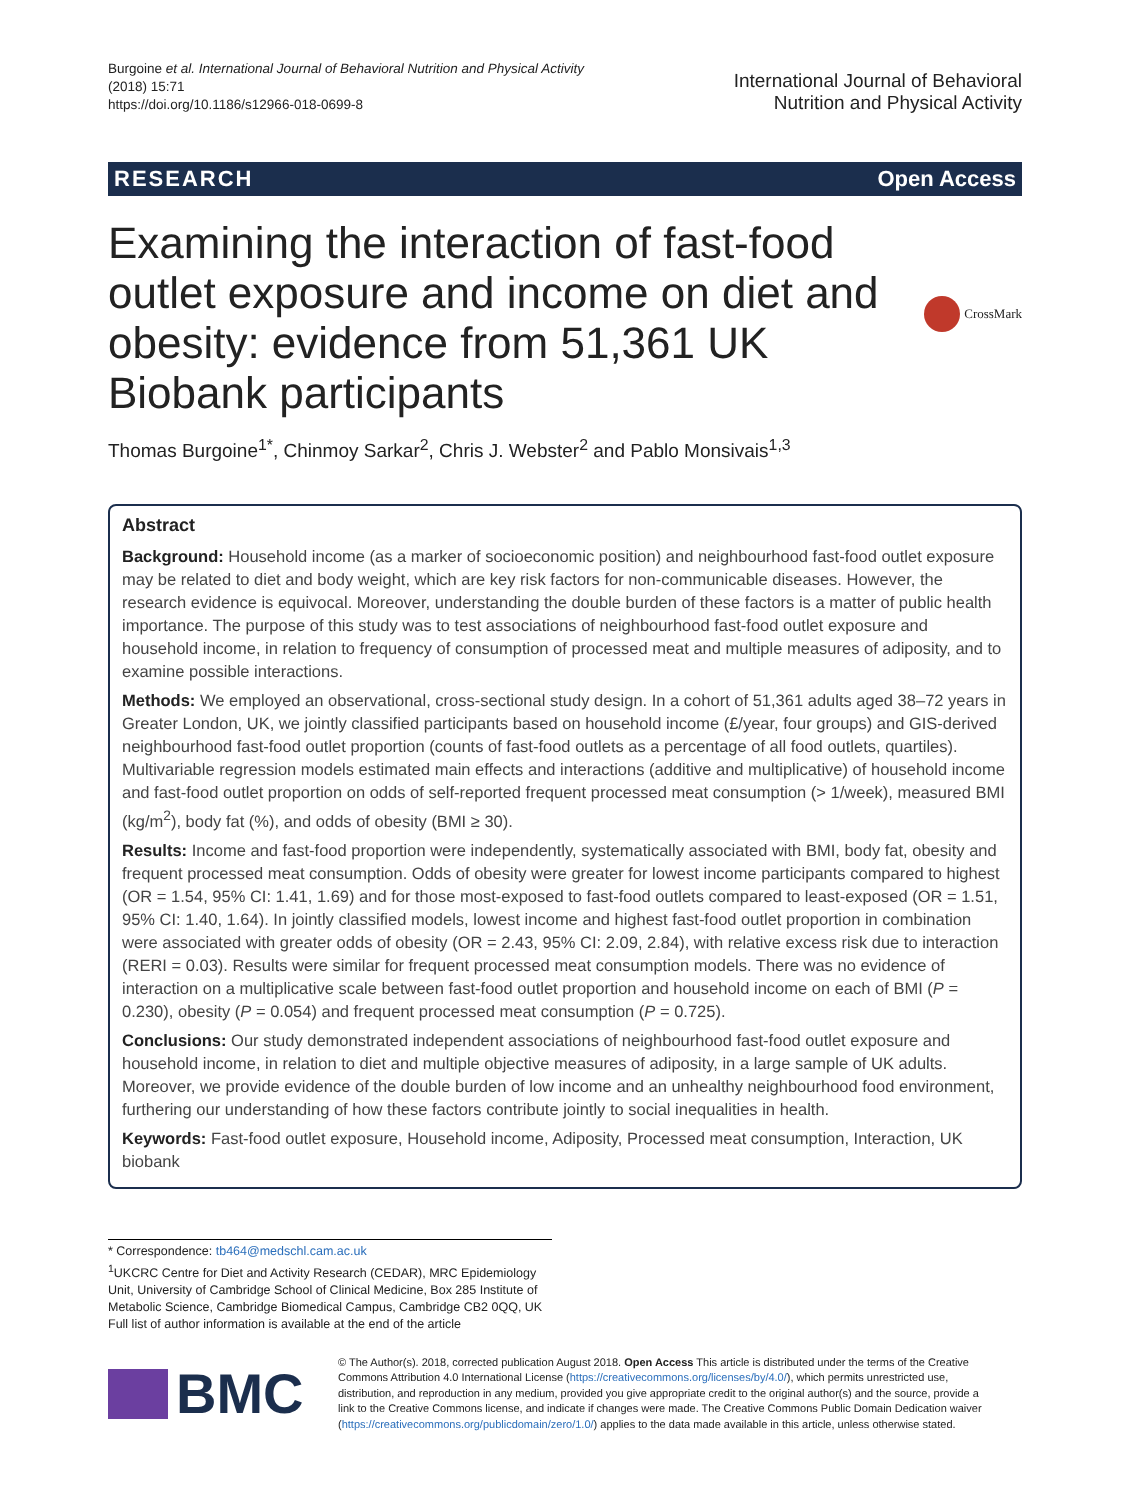Burgoine et al. International Journal of Behavioral Nutrition and Physical Activity
(2018) 15:71
https://doi.org/10.1186/s12966-018-0699-8
International Journal of Behavioral
Nutrition and Physical Activity
RESEARCH Open Access
Examining the interaction of fast-food outlet exposure and income on diet and obesity: evidence from 51,361 UK Biobank participants
CrossMark
Thomas Burgoine<sup>1*</sup>, Chinmoy Sarkar<sup>2</sup>, Chris J. Webster<sup>2</sup> and Pablo Monsivais<sup>1,3</sup>
Abstract
Background: Household income (as a marker of socioeconomic position) and neighbourhood fast-food outlet exposure may be related to diet and body weight, which are key risk factors for non-communicable diseases. However, the research evidence is equivocal. Moreover, understanding the double burden of these factors is a matter of public health importance. The purpose of this study was to test associations of neighbourhood fast-food outlet exposure and household income, in relation to frequency of consumption of processed meat and multiple measures of adiposity, and to examine possible interactions.
Methods: We employed an observational, cross-sectional study design. In a cohort of 51,361 adults aged 38–72 years in Greater London, UK, we jointly classified participants based on household income (£/year, four groups) and GIS-derived neighbourhood fast-food outlet proportion (counts of fast-food outlets as a percentage of all food outlets, quartiles). Multivariable regression models estimated main effects and interactions (additive and multiplicative) of household income and fast-food outlet proportion on odds of self-reported frequent processed meat consumption (> 1/week), measured BMI (kg/m<sup>2</sup>), body fat (%), and odds of obesity (BMI ≥ 30).
Results: Income and fast-food proportion were independently, systematically associated with BMI, body fat, obesity and frequent processed meat consumption. Odds of obesity were greater for lowest income participants compared to highest (OR = 1.54, 95% CI: 1.41, 1.69) and for those most-exposed to fast-food outlets compared to least-exposed (OR = 1.51, 95% CI: 1.40, 1.64). In jointly classified models, lowest income and highest fast-food outlet proportion in combination were associated with greater odds of obesity (OR = 2.43, 95% CI: 2.09, 2.84), with relative excess risk due to interaction (RERI = 0.03). Results were similar for frequent processed meat consumption models. There was no evidence of interaction on a multiplicative scale between fast-food outlet proportion and household income on each of BMI (P = 0.230), obesity (P = 0.054) and frequent processed meat consumption (P = 0.725).
Conclusions: Our study demonstrated independent associations of neighbourhood fast-food outlet exposure and household income, in relation to diet and multiple objective measures of adiposity, in a large sample of UK adults. Moreover, we provide evidence of the double burden of low income and an unhealthy neighbourhood food environment, furthering our understanding of how these factors contribute jointly to social inequalities in health.
Keywords: Fast-food outlet exposure, Household income, Adiposity, Processed meat consumption, Interaction, UK biobank
* Correspondence: tb464@medschl.cam.ac.uk
<sup>1</sup> UKCRC Centre for Diet and Activity Research (CEDAR), MRC Epidemiology Unit, University of Cambridge School of Clinical Medicine, Box 285 Institute of Metabolic Science, Cambridge Biomedical Campus, Cambridge CB2 0QQ, UK
Full list of author information is available at the end of the article
BMC
© The Author(s). 2018, corrected publication August 2018. Open Access This article is distributed under the terms of the Creative Commons Attribution 4.0 International License (https://creativecommons.org/licenses/by/4.0/), which permits unrestricted use, distribution, and reproduction in any medium, provided you give appropriate credit to the original author(s) and the source, provide a link to the Creative Commons license, and indicate if changes were made. The Creative Commons Public Domain Dedication waiver (https://creativecommons.org/publicdomain/zero/1.0/) applies to the data made available in this article, unless otherwise stated.